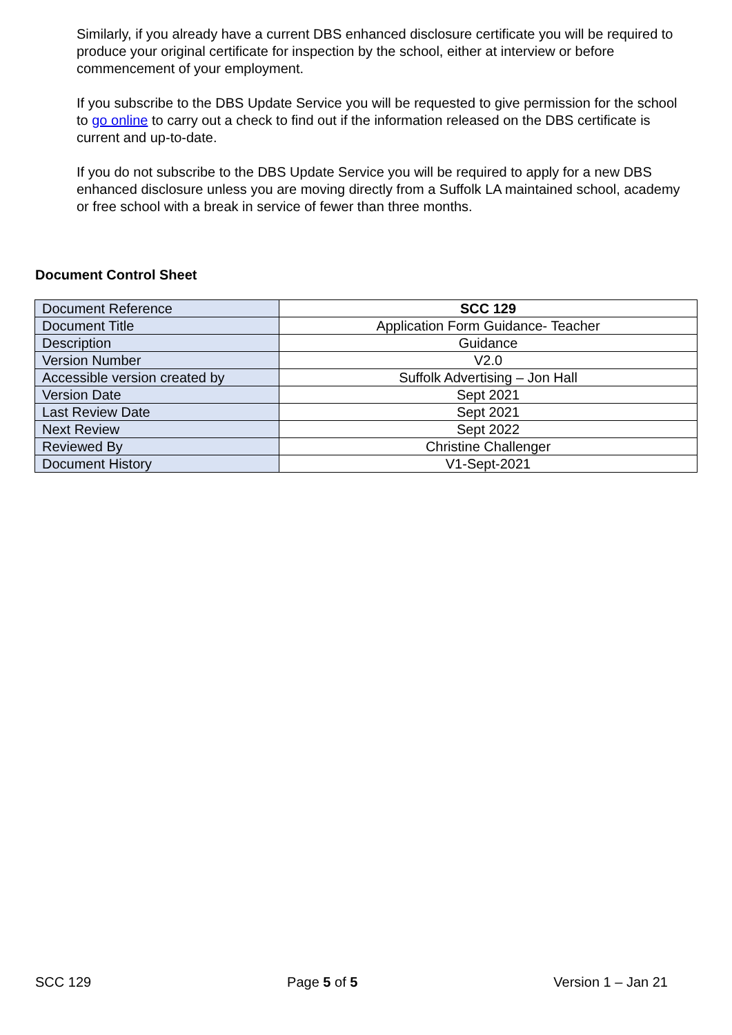Similarly, if you already have a current DBS enhanced disclosure certificate you will be required to produce your original certificate for inspection by the school, either at interview or before commencement of your employment.
If you subscribe to the DBS Update Service you will be requested to give permission for the school to go online to carry out a check to find out if the information released on the DBS certificate is current and up-to-date.
If you do not subscribe to the DBS Update Service you will be required to apply for a new DBS enhanced disclosure unless you are moving directly from a Suffolk LA maintained school, academy or free school with a break in service of fewer than three months.
Document Control Sheet
| Document Reference | SCC 129 |
| Document Title | Application Form Guidance- Teacher |
| Description | Guidance |
| Version Number | V2.0 |
| Accessible version created by | Suffolk Advertising – Jon Hall |
| Version Date | Sept 2021 |
| Last Review Date | Sept 2021 |
| Next Review | Sept 2022 |
| Reviewed By | Christine Challenger |
| Document History | V1-Sept-2021 |
SCC 129 Page 5 of 5 Version 1 – Jan 21